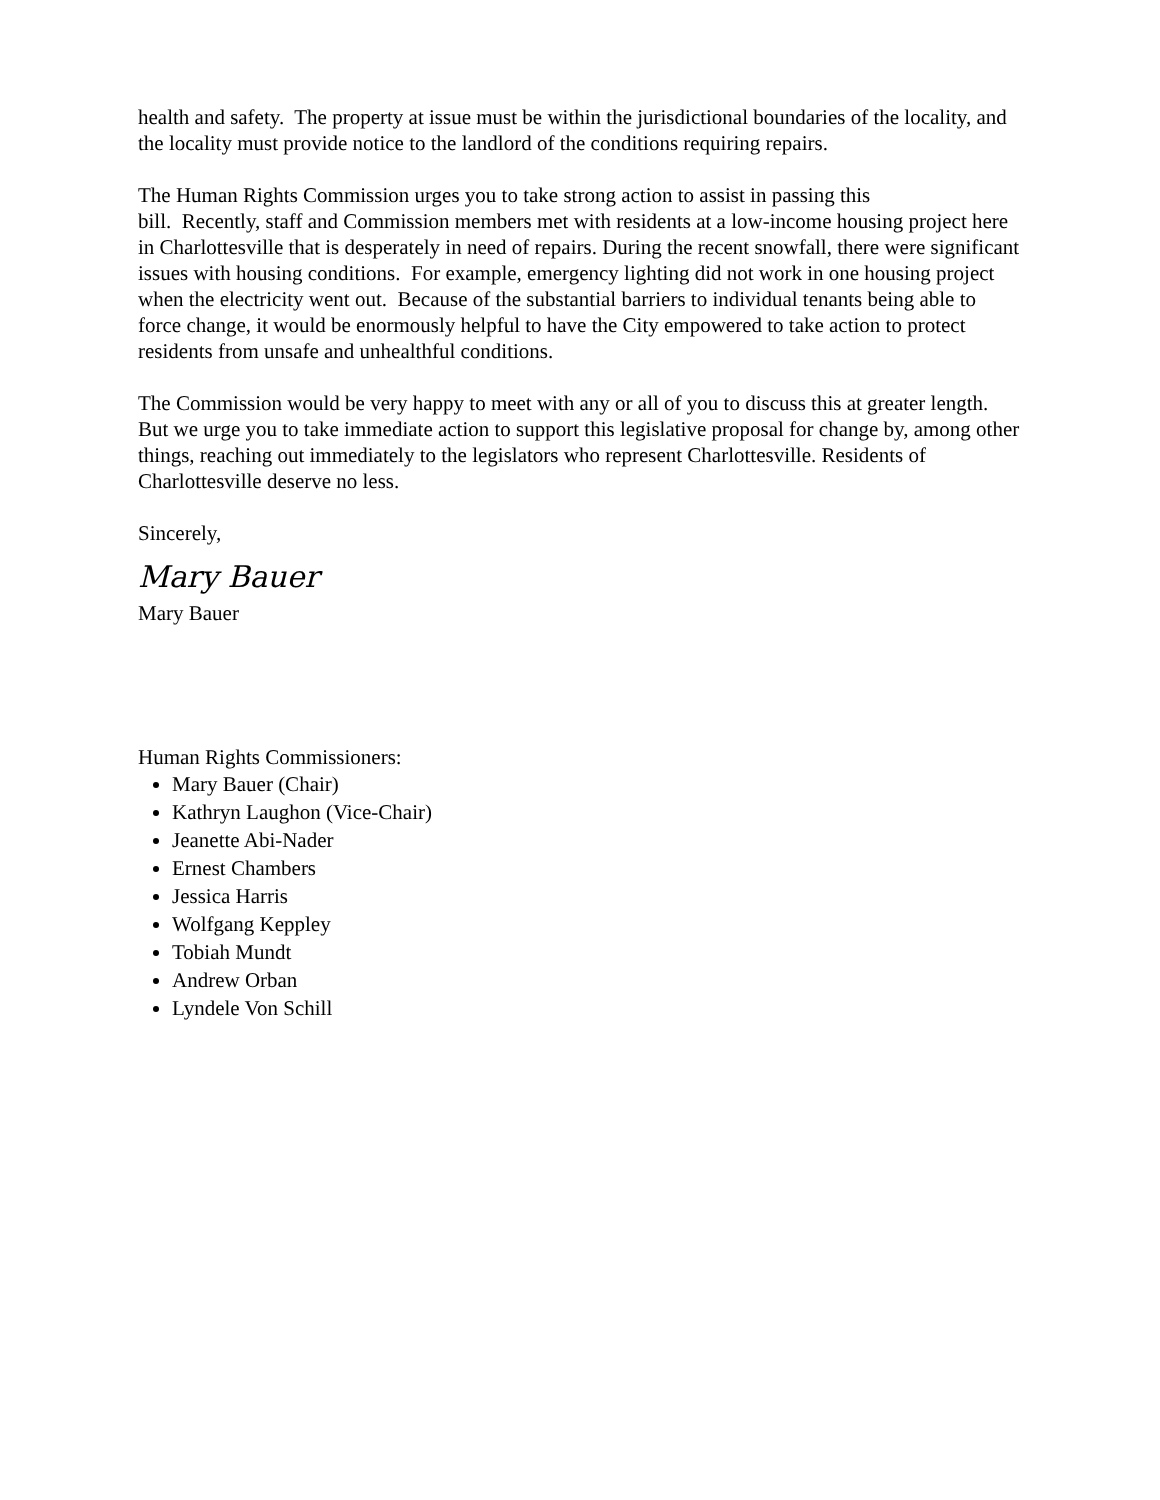health and safety. The property at issue must be within the jurisdictional boundaries of the locality, and the locality must provide notice to the landlord of the conditions requiring repairs.
The Human Rights Commission urges you to take strong action to assist in passing this
bill. Recently, staff and Commission members met with residents at a low-income housing project here in Charlottesville that is desperately in need of repairs. During the recent snowfall, there were significant issues with housing conditions. For example, emergency lighting did not work in one housing project when the electricity went out. Because of the substantial barriers to individual tenants being able to force change, it would be enormously helpful to have the City empowered to take action to protect residents from unsafe and unhealthful conditions.
The Commission would be very happy to meet with any or all of you to discuss this at greater length. But we urge you to take immediate action to support this legislative proposal for change by, among other things, reaching out immediately to the legislators who represent Charlottesville. Residents of Charlottesville deserve no less.
Sincerely,
Mary Bauer
Mary Bauer
Human Rights Commissioners:
Mary Bauer (Chair)
Kathryn Laughon (Vice-Chair)
Jeanette Abi-Nader
Ernest Chambers
Jessica Harris
Wolfgang Keppley
Tobiah Mundt
Andrew Orban
Lyndele Von Schill